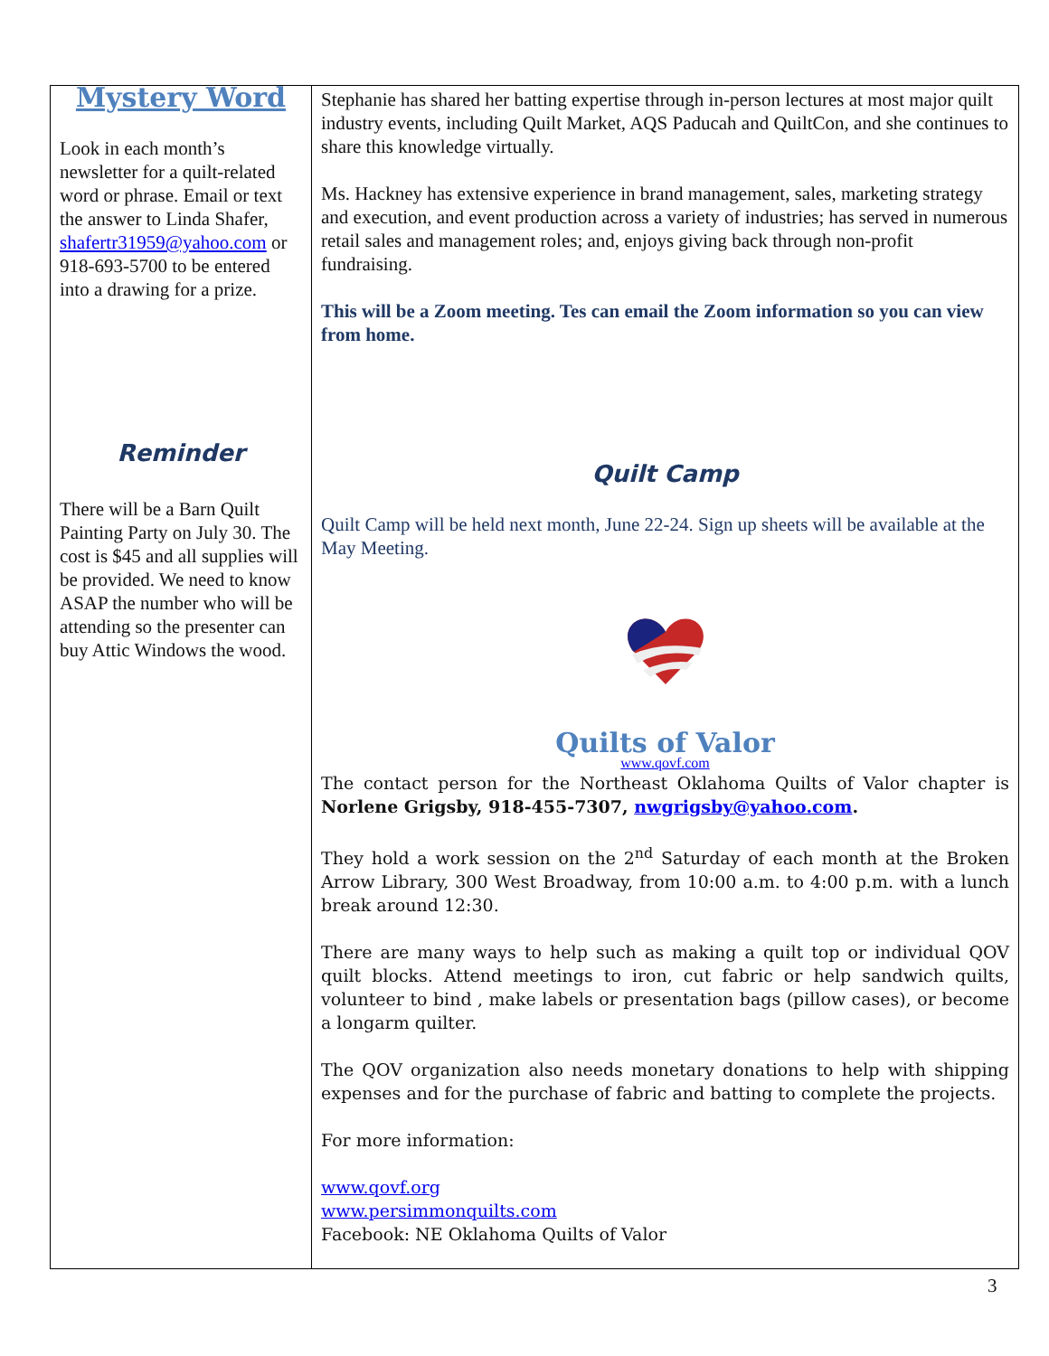Mystery Word
Look in each month’s newsletter for a quilt-related word or phrase. Email or text the answer to Linda Shafer, shafertr31959@yahoo.com or 918-693-5700 to be entered into a drawing for a prize.
Reminder
There will be a Barn Quilt Painting Party on July 30. The cost is $45 and all supplies will be provided. We need to know ASAP the number who will be attending so the presenter can buy Attic Windows the wood.
Stephanie has shared her batting expertise through in-person lectures at most major quilt industry events, including Quilt Market, AQS Paducah and QuiltCon, and she continues to share this knowledge virtually.
Ms. Hackney has extensive experience in brand management, sales, marketing strategy and execution, and event production across a variety of industries; has served in numerous retail sales and management roles; and, enjoys giving back through non-profit fundraising.
This will be a Zoom meeting. Tes can email the Zoom information so you can view from home.
Quilt Camp
Quilt Camp will be held next month, June 22-24. Sign up sheets will be available at the May Meeting.
Quilts of Valor
www.qovf.com
The contact person for the Northeast Oklahoma Quilts of Valor chapter is Norlene Grigsby, 918-455-7307, nwgrigsby@yahoo.com.
They hold a work session on the 2<sup>nd</sup> Saturday of each month at the Broken Arrow Library, 300 West Broadway, from 10:00 a.m. to 4:00 p.m. with a lunch break around 12:30.
There are many ways to help such as making a quilt top or individual QOV quilt blocks. Attend meetings to iron, cut fabric or help sandwich quilts, volunteer to bind , make labels or presentation bags (pillow cases), or become a longarm quilter.
The QOV organization also needs monetary donations to help with shipping expenses and for the purchase of fabric and batting to complete the projects.
For more information:
www.qovf.org
www.persimmonquilts.com
Facebook: NE Oklahoma Quilts of Valor
3